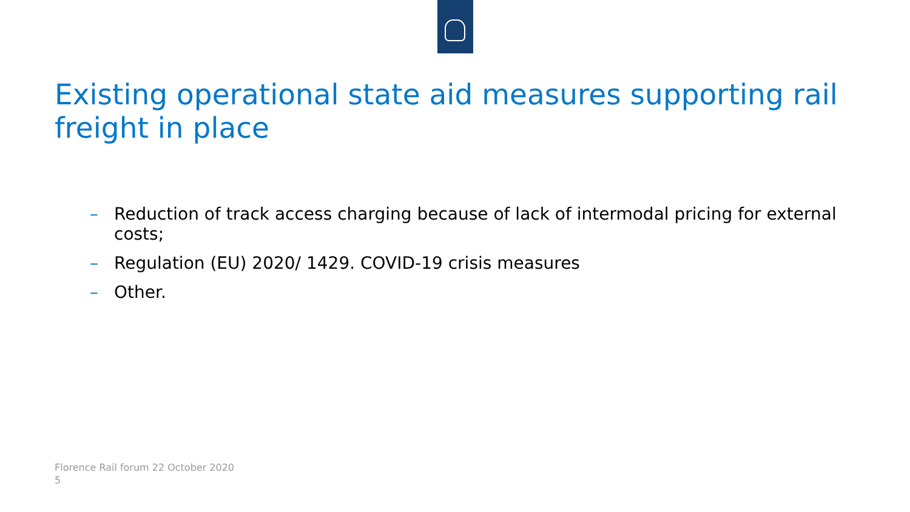Existing operational state aid measures supporting rail freight in place
– Reduction of track access charging because of lack of intermodal pricing for external costs;
– Regulation (EU) 2020/ 1429. COVID-19 crisis measures
– Other.
Florence Rail forum 22 October 2020
5